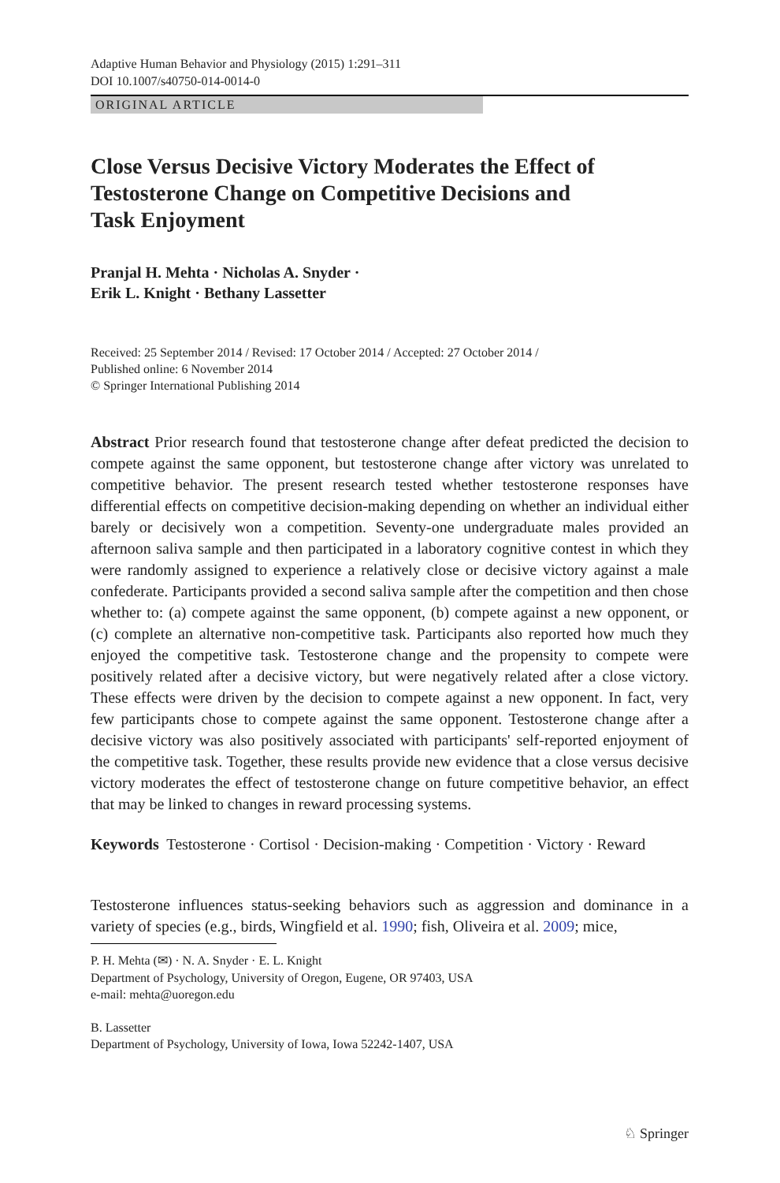Adaptive Human Behavior and Physiology (2015) 1:291–311
DOI 10.1007/s40750-014-0014-0
ORIGINAL ARTICLE
Close Versus Decisive Victory Moderates the Effect of Testosterone Change on Competitive Decisions and Task Enjoyment
Pranjal H. Mehta · Nicholas A. Snyder ·
Erik L. Knight · Bethany Lassetter
Received: 25 September 2014 / Revised: 17 October 2014 / Accepted: 27 October 2014 /
Published online: 6 November 2014
© Springer International Publishing 2014
Abstract Prior research found that testosterone change after defeat predicted the decision to compete against the same opponent, but testosterone change after victory was unrelated to competitive behavior. The present research tested whether testosterone responses have differential effects on competitive decision-making depending on whether an individual either barely or decisively won a competition. Seventy-one undergraduate males provided an afternoon saliva sample and then participated in a laboratory cognitive contest in which they were randomly assigned to experience a relatively close or decisive victory against a male confederate. Participants provided a second saliva sample after the competition and then chose whether to: (a) compete against the same opponent, (b) compete against a new opponent, or (c) complete an alternative non-competitive task. Participants also reported how much they enjoyed the competitive task. Testosterone change and the propensity to compete were positively related after a decisive victory, but were negatively related after a close victory. These effects were driven by the decision to compete against a new opponent. In fact, very few participants chose to compete against the same opponent. Testosterone change after a decisive victory was also positively associated with participants' self-reported enjoyment of the competitive task. Together, these results provide new evidence that a close versus decisive victory moderates the effect of testosterone change on future competitive behavior, an effect that may be linked to changes in reward processing systems.
Keywords Testosterone · Cortisol · Decision-making · Competition · Victory · Reward
Testosterone influences status-seeking behaviors such as aggression and dominance in a variety of species (e.g., birds, Wingfield et al. 1990; fish, Oliveira et al. 2009; mice,
P. H. Mehta (✉) · N. A. Snyder · E. L. Knight
Department of Psychology, University of Oregon, Eugene, OR 97403, USA
e-mail: mehta@uoregon.edu
B. Lassetter
Department of Psychology, University of Iowa, Iowa 52242-1407, USA
♘ Springer